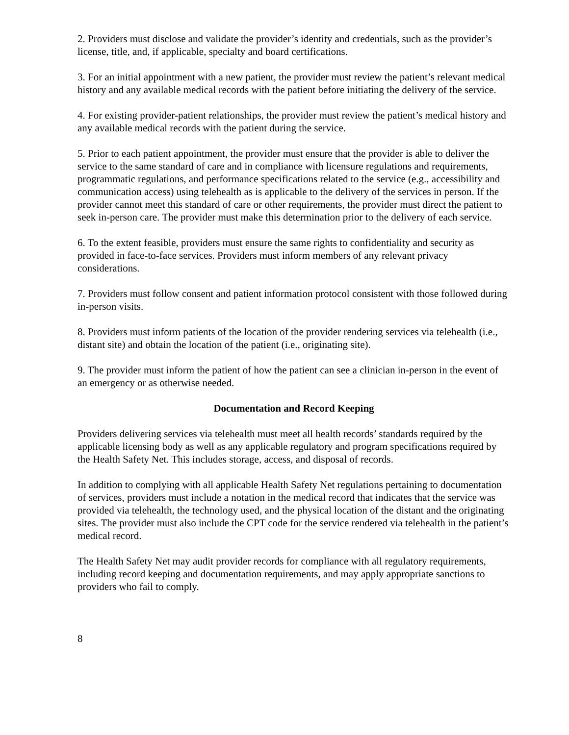2. Providers must disclose and validate the provider’s identity and credentials, such as the provider’s license, title, and, if applicable, specialty and board certifications.
3. For an initial appointment with a new patient, the provider must review the patient’s relevant medical history and any available medical records with the patient before initiating the delivery of the service.
4. For existing provider-patient relationships, the provider must review the patient’s medical history and any available medical records with the patient during the service.
5. Prior to each patient appointment, the provider must ensure that the provider is able to deliver the service to the same standard of care and in compliance with licensure regulations and requirements, programmatic regulations, and performance specifications related to the service (e.g., accessibility and communication access) using telehealth as is applicable to the delivery of the services in person. If the provider cannot meet this standard of care or other requirements, the provider must direct the patient to seek in-person care. The provider must make this determination prior to the delivery of each service.
6. To the extent feasible, providers must ensure the same rights to confidentiality and security as provided in face-to-face services. Providers must inform members of any relevant privacy considerations.
7. Providers must follow consent and patient information protocol consistent with those followed during in-person visits.
8. Providers must inform patients of the location of the provider rendering services via telehealth (i.e., distant site) and obtain the location of the patient (i.e., originating site).
9. The provider must inform the patient of how the patient can see a clinician in-person in the event of an emergency or as otherwise needed.
Documentation and Record Keeping
Providers delivering services via telehealth must meet all health records’ standards required by the applicable licensing body as well as any applicable regulatory and program specifications required by the Health Safety Net. This includes storage, access, and disposal of records.
In addition to complying with all applicable Health Safety Net regulations pertaining to documentation of services, providers must include a notation in the medical record that indicates that the service was provided via telehealth, the technology used, and the physical location of the distant and the originating sites. The provider must also include the CPT code for the service rendered via telehealth in the patient’s medical record.
The Health Safety Net may audit provider records for compliance with all regulatory requirements, including record keeping and documentation requirements, and may apply appropriate sanctions to providers who fail to comply.
8